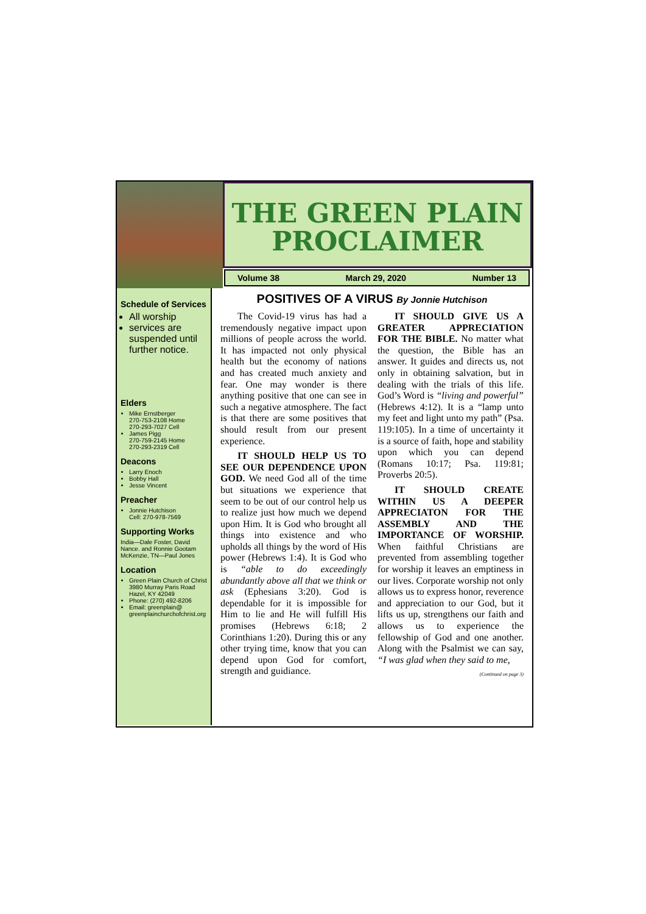THE GREEN PLAIN PROCLAIMER
Volume 38 March 29, 2020 Number 13
Schedule of Services
All worship
services are suspended until further notice.
Elders
Mike Ernstberger
270-753-2108 Home
270-293-7027 Cell
James Pigg
270-759-2145 Home
270-293-2319 Cell
Deacons
Larry Enoch
Bobby Hall
Jesse Vincent
Preacher
Jonnie Hutchison
Cell: 270-978-7569
Supporting Works
India—Dale Foster, David Nance. and Ronnie Gootam McKenzie, TN—Paul Jones
Location
Green Plain Church of Christ
3980 Murray Paris Road
Hazel, KY 42049
Phone: (270) 492-8206
Email: greenplain@ greenplainchurchofchrist.org
POSITIVES OF A VIRUS By Jonnie Hutchison
The Covid-19 virus has had a tremendously negative impact upon millions of people across the world. It has impacted not only physical health but the economy of nations and has created much anxiety and fear. One may wonder is there anything positive that one can see in such a negative atmosphere. The fact is that there are some positives that should result from our present experience.
IT SHOULD HELP US TO SEE OUR DEPENDENCE UPON GOD. We need God all of the time but situations we experience that seem to be out of our control help us to realize just how much we depend upon Him. It is God who brought all things into existence and who upholds all things by the word of His power (Hebrews 1:4). It is God who is “able to do exceedingly abundantly above all that we think or ask (Ephesians 3:20). God is dependable for it is impossible for Him to lie and He will fulfill His promises (Hebrews 6:18; 2 Corinthians 1:20). During this or any other trying time, know that you can depend upon God for comfort, strength and guidiance.
IT SHOULD GIVE US A GREATER APPRECIATION FOR THE BIBLE. No matter what the question, the Bible has an answer. It guides and directs us, not only in obtaining salvation, but in dealing with the trials of this life. God’s Word is “living and powerful” (Hebrews 4:12). It is a “lamp unto my feet and light unto my path” (Psa. 119:105). In a time of uncertainty it is a source of faith, hope and stability upon which you can depend (Romans 10:17; Psa. 119:81; Proverbs 20:5).
IT SHOULD CREATE WITHIN US A DEEPER APPRECIATON FOR THE ASSEMBLY AND THE IMPORTANCE OF WORSHIP. When faithful Christians are prevented from assembling together for worship it leaves an emptiness in our lives. Corporate worship not only allows us to express honor, reverence and appreciation to our God, but it lifts us up, strengthens our faith and allows us to experience the fellowship of God and one another. Along with the Psalmist we can say, “I was glad when they said to me,
(Continued on page 3)